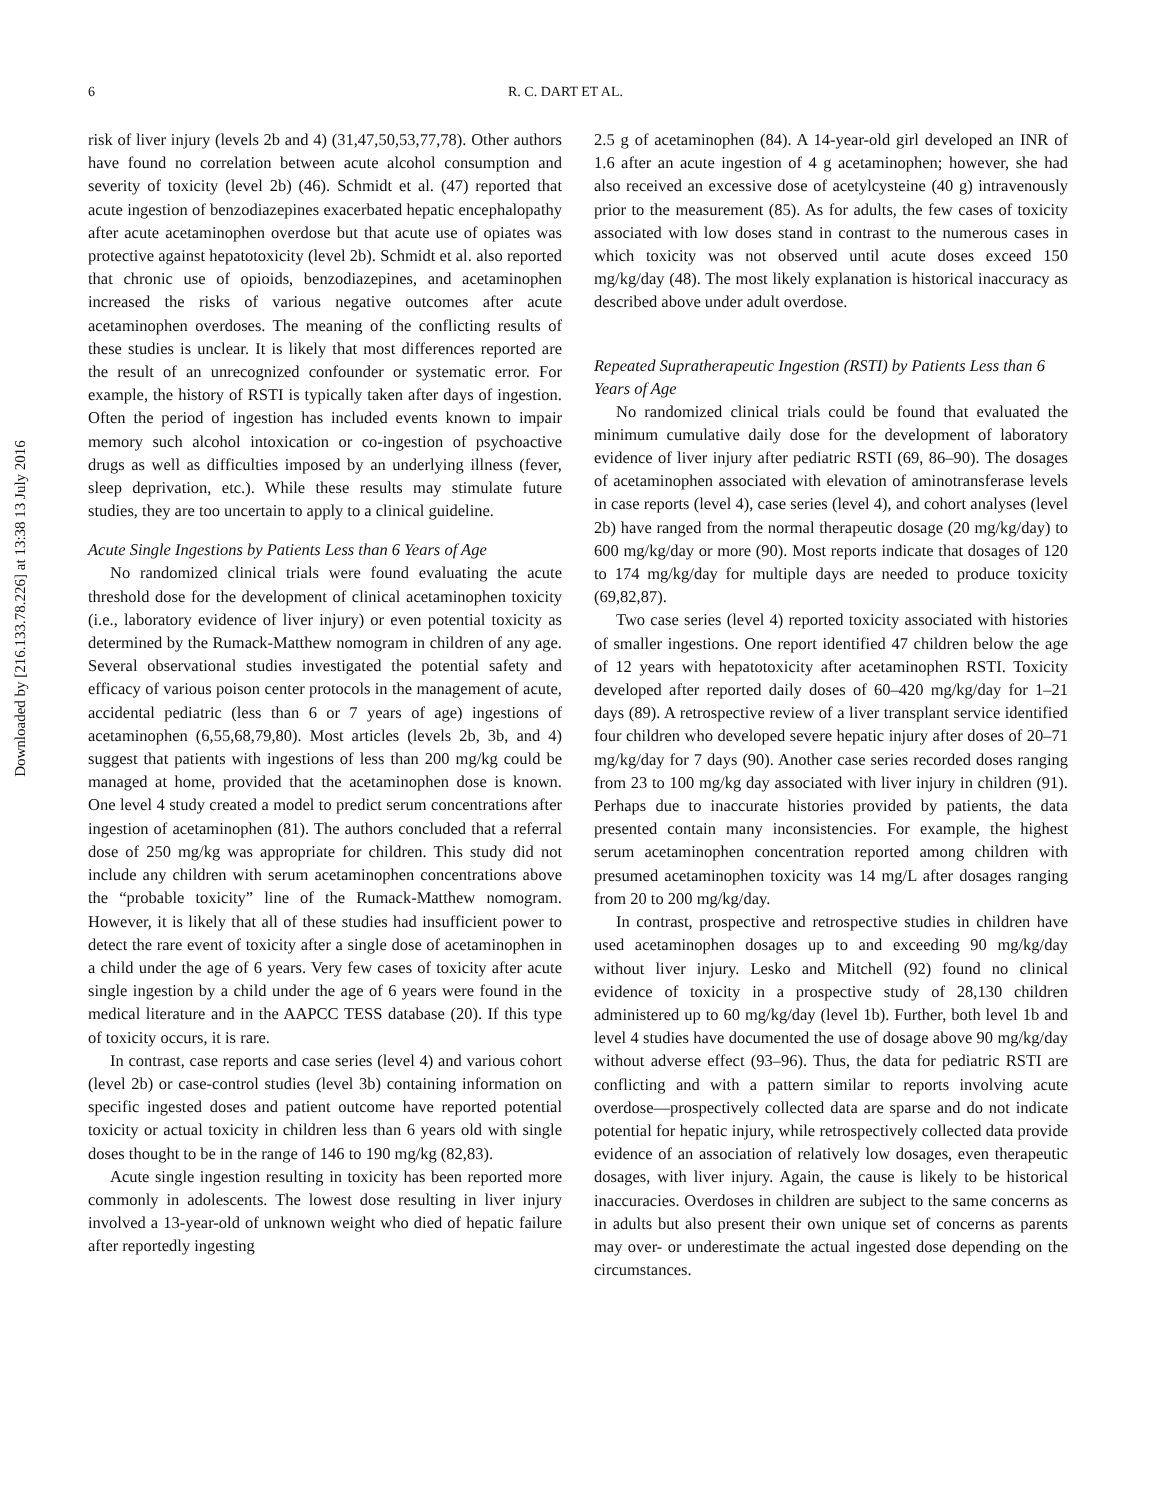Downloaded by [216.133.78.226] at 13:38 13 July 2016
6 R. C. DART ET AL.
risk of liver injury (levels 2b and 4) (31,47,50,53,77,78). Other authors have found no correlation between acute alcohol consumption and severity of toxicity (level 2b) (46). Schmidt et al. (47) reported that acute ingestion of benzodiazepines exacerbated hepatic encephalopathy after acute acetaminophen overdose but that acute use of opiates was protective against hepatotoxicity (level 2b). Schmidt et al. also reported that chronic use of opioids, benzodiazepines, and acetaminophen increased the risks of various negative outcomes after acute acetaminophen overdoses. The meaning of the conflicting results of these studies is unclear. It is likely that most differences reported are the result of an unrecognized confounder or systematic error. For example, the history of RSTI is typically taken after days of ingestion. Often the period of ingestion has included events known to impair memory such alcohol intoxication or co-ingestion of psychoactive drugs as well as difficulties imposed by an underlying illness (fever, sleep deprivation, etc.). While these results may stimulate future studies, they are too uncertain to apply to a clinical guideline.
Acute Single Ingestions by Patients Less than 6 Years of Age
No randomized clinical trials were found evaluating the acute threshold dose for the development of clinical acetaminophen toxicity (i.e., laboratory evidence of liver injury) or even potential toxicity as determined by the Rumack-Matthew nomogram in children of any age. Several observational studies investigated the potential safety and efficacy of various poison center protocols in the management of acute, accidental pediatric (less than 6 or 7 years of age) ingestions of acetaminophen (6,55,68,79,80). Most articles (levels 2b, 3b, and 4) suggest that patients with ingestions of less than 200 mg/kg could be managed at home, provided that the acetaminophen dose is known. One level 4 study created a model to predict serum concentrations after ingestion of acetaminophen (81). The authors concluded that a referral dose of 250 mg/kg was appropriate for children. This study did not include any children with serum acetaminophen concentrations above the “probable toxicity” line of the Rumack-Matthew nomogram. However, it is likely that all of these studies had insufficient power to detect the rare event of toxicity after a single dose of acetaminophen in a child under the age of 6 years. Very few cases of toxicity after acute single ingestion by a child under the age of 6 years were found in the medical literature and in the AAPCC TESS database (20). If this type of toxicity occurs, it is rare.
In contrast, case reports and case series (level 4) and various cohort (level 2b) or case-control studies (level 3b) containing information on specific ingested doses and patient outcome have reported potential toxicity or actual toxicity in children less than 6 years old with single doses thought to be in the range of 146 to 190 mg/kg (82,83).
Acute single ingestion resulting in toxicity has been reported more commonly in adolescents. The lowest dose resulting in liver injury involved a 13-year-old of unknown weight who died of hepatic failure after reportedly ingesting
2.5 g of acetaminophen (84). A 14-year-old girl developed an INR of 1.6 after an acute ingestion of 4 g acetaminophen; however, she had also received an excessive dose of acetylcysteine (40 g) intravenously prior to the measurement (85). As for adults, the few cases of toxicity associated with low doses stand in contrast to the numerous cases in which toxicity was not observed until acute doses exceed 150 mg/kg/day (48). The most likely explanation is historical inaccuracy as described above under adult overdose.
Repeated Supratherapeutic Ingestion (RSTI) by Patients Less than 6 Years of Age
No randomized clinical trials could be found that evaluated the minimum cumulative daily dose for the development of laboratory evidence of liver injury after pediatric RSTI (69, 86–90). The dosages of acetaminophen associated with elevation of aminotransferase levels in case reports (level 4), case series (level 4), and cohort analyses (level 2b) have ranged from the normal therapeutic dosage (20 mg/kg/day) to 600 mg/kg/day or more (90). Most reports indicate that dosages of 120 to 174 mg/kg/day for multiple days are needed to produce toxicity (69,82,87).
Two case series (level 4) reported toxicity associated with histories of smaller ingestions. One report identified 47 children below the age of 12 years with hepatotoxicity after acetaminophen RSTI. Toxicity developed after reported daily doses of 60–420 mg/kg/day for 1–21 days (89). A retrospective review of a liver transplant service identified four children who developed severe hepatic injury after doses of 20–71 mg/kg/day for 7 days (90). Another case series recorded doses ranging from 23 to 100 mg/kg day associated with liver injury in children (91). Perhaps due to inaccurate histories provided by patients, the data presented contain many inconsistencies. For example, the highest serum acetaminophen concentration reported among children with presumed acetaminophen toxicity was 14 mg/L after dosages ranging from 20 to 200 mg/kg/day.
In contrast, prospective and retrospective studies in children have used acetaminophen dosages up to and exceeding 90 mg/kg/day without liver injury. Lesko and Mitchell (92) found no clinical evidence of toxicity in a prospective study of 28,130 children administered up to 60 mg/kg/day (level 1b). Further, both level 1b and level 4 studies have documented the use of dosage above 90 mg/kg/day without adverse effect (93–96). Thus, the data for pediatric RSTI are conflicting and with a pattern similar to reports involving acute overdose—prospectively collected data are sparse and do not indicate potential for hepatic injury, while retrospectively collected data provide evidence of an association of relatively low dosages, even therapeutic dosages, with liver injury. Again, the cause is likely to be historical inaccuracies. Overdoses in children are subject to the same concerns as in adults but also present their own unique set of concerns as parents may over- or underestimate the actual ingested dose depending on the circumstances.